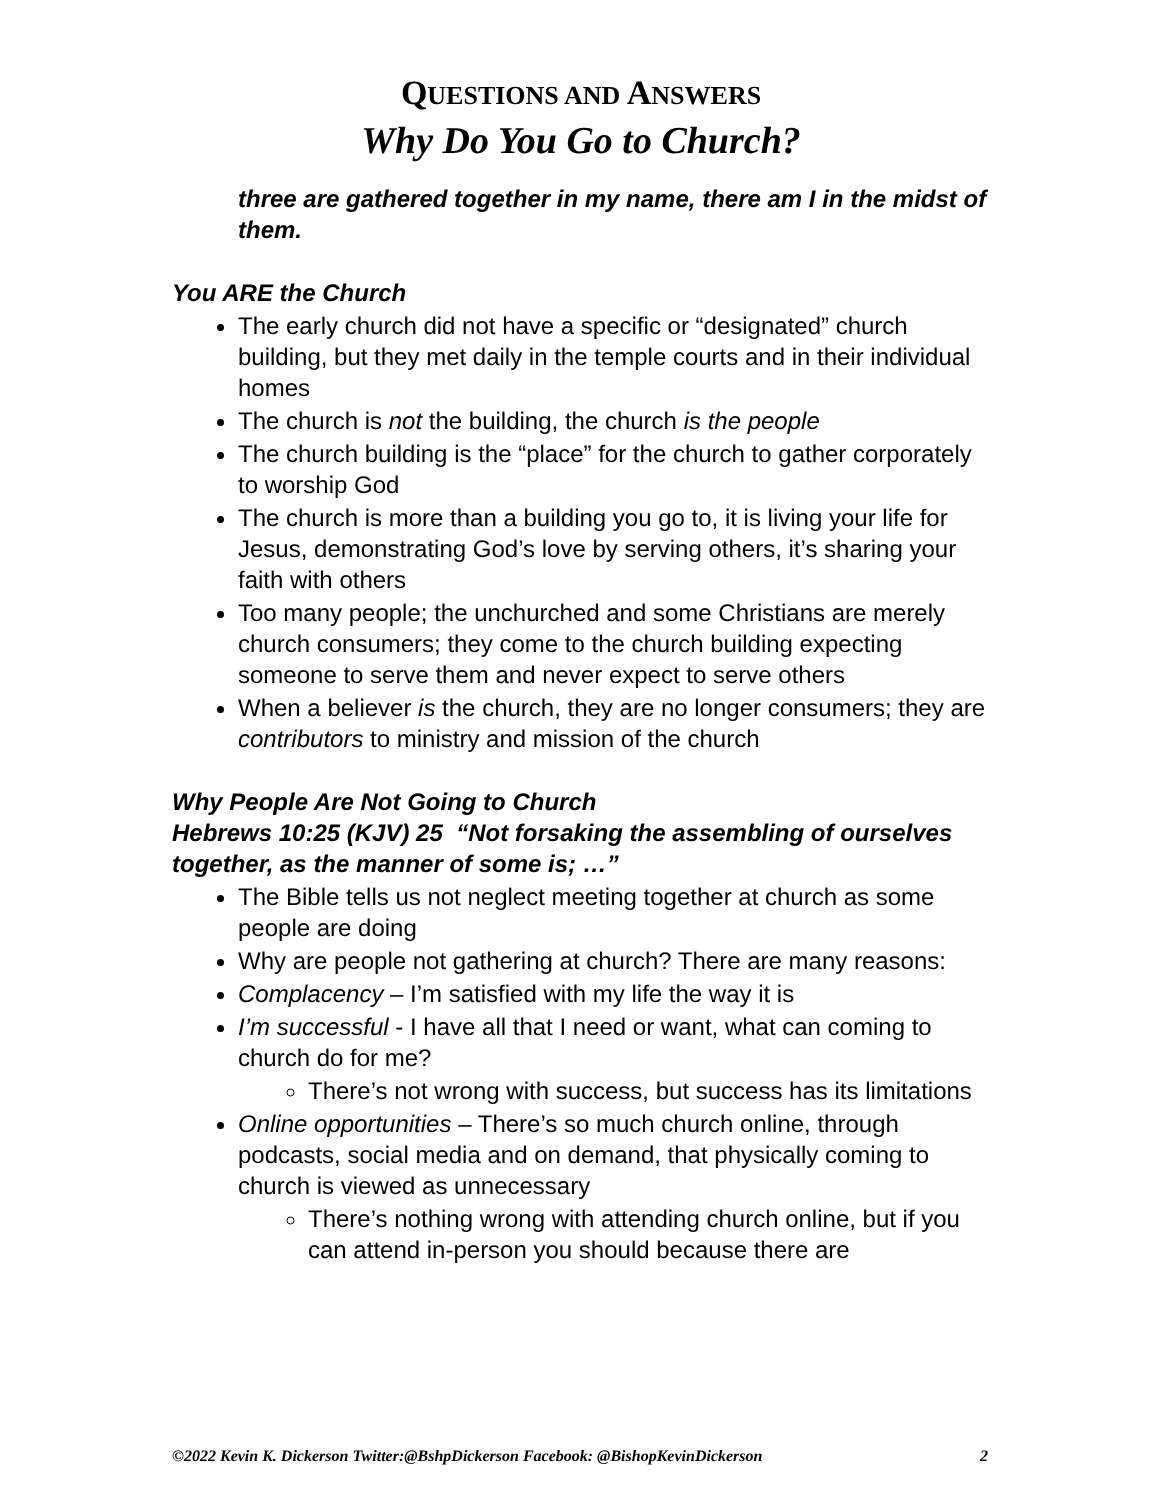QUESTIONS AND ANSWERS
Why Do You Go to Church?
three are gathered together in my name, there am I in the midst of them.
You ARE the Church
The early church did not have a specific or “designated” church building, but they met daily in the temple courts and in their individual homes
The church is not the building, the church is the people
The church building is the “place” for the church to gather corporately to worship God
The church is more than a building you go to, it is living your life for Jesus, demonstrating God’s love by serving others, it’s sharing your faith with others
Too many people; the unchurched and some Christians are merely church consumers; they come to the church building expecting someone to serve them and never expect to serve others
When a believer is the church, they are no longer consumers; they are contributors to ministry and mission of the church
Why People Are Not Going to Church
Hebrews 10:25 (KJV) 25 “Not forsaking the assembling of ourselves together, as the manner of some is; …”
The Bible tells us not neglect meeting together at church as some people are doing
Why are people not gathering at church? There are many reasons:
Complacency – I’m satisfied with my life the way it is
I’m successful - I have all that I need or want, what can coming to church do for me?
There’s not wrong with success, but success has its limitations
Online opportunities – There’s so much church online, through podcasts, social media and on demand, that physically coming to church is viewed as unnecessary
There’s nothing wrong with attending church online, but if you can attend in-person you should because there are
©2022 Kevin K. Dickerson Twitter:@BshpDickerson Facebook: @BishopKevinDickerson 2